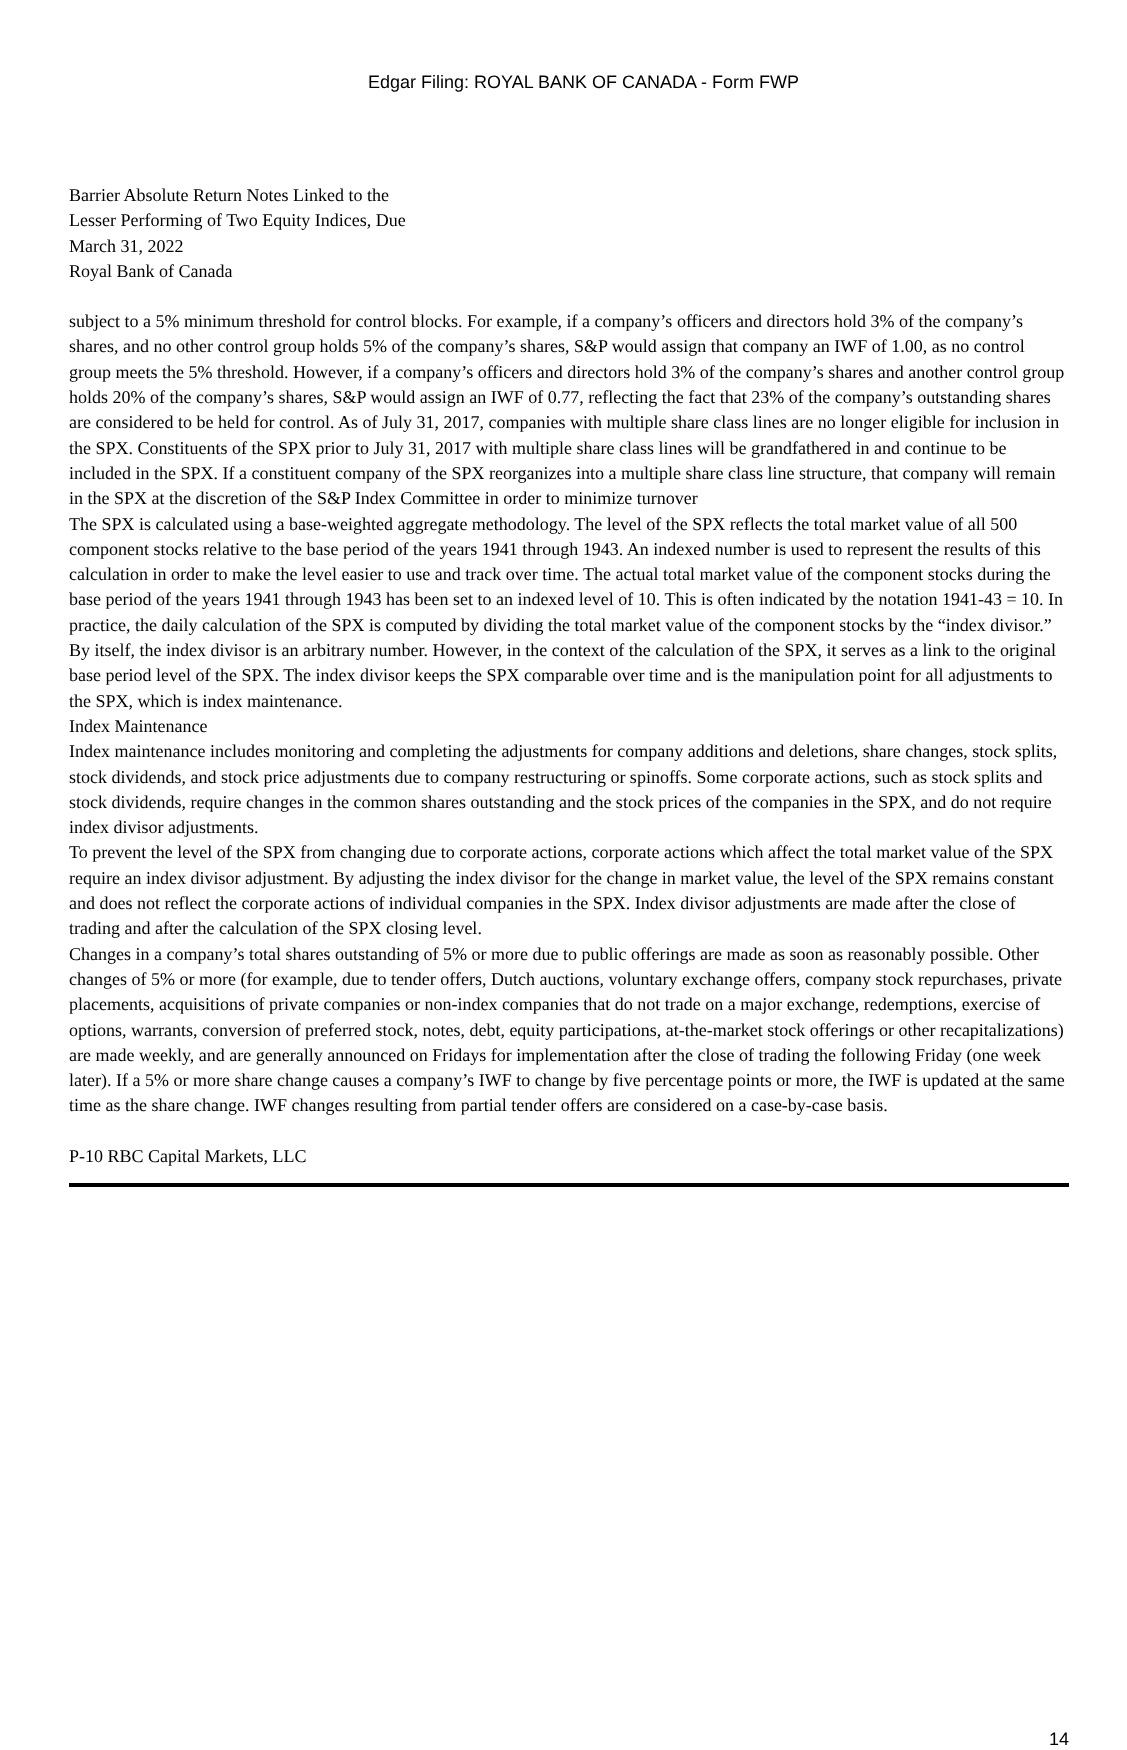Edgar Filing: ROYAL BANK OF CANADA - Form FWP
Barrier Absolute Return Notes Linked to the
Lesser Performing of Two Equity Indices, Due
March 31, 2022
Royal Bank of Canada
subject to a 5% minimum threshold for control blocks. For example, if a company’s officers and directors hold 3% of the company’s shares, and no other control group holds 5% of the company’s shares, S&P would assign that company an IWF of 1.00, as no control group meets the 5% threshold. However, if a company’s officers and directors hold 3% of the company’s shares and another control group holds 20% of the company’s shares, S&P would assign an IWF of 0.77, reflecting the fact that 23% of the company’s outstanding shares are considered to be held for control. As of July 31, 2017, companies with multiple share class lines are no longer eligible for inclusion in the SPX. Constituents of the SPX prior to July 31, 2017 with multiple share class lines will be grandfathered in and continue to be included in the SPX. If a constituent company of the SPX reorganizes into a multiple share class line structure, that company will remain in the SPX at the discretion of the S&P Index Committee in order to minimize turnover
The SPX is calculated using a base-weighted aggregate methodology. The level of the SPX reflects the total market value of all 500 component stocks relative to the base period of the years 1941 through 1943. An indexed number is used to represent the results of this calculation in order to make the level easier to use and track over time. The actual total market value of the component stocks during the base period of the years 1941 through 1943 has been set to an indexed level of 10. This is often indicated by the notation 1941-43 = 10. In practice, the daily calculation of the SPX is computed by dividing the total market value of the component stocks by the “index divisor.” By itself, the index divisor is an arbitrary number. However, in the context of the calculation of the SPX, it serves as a link to the original base period level of the SPX. The index divisor keeps the SPX comparable over time and is the manipulation point for all adjustments to the SPX, which is index maintenance.
Index Maintenance
Index maintenance includes monitoring and completing the adjustments for company additions and deletions, share changes, stock splits, stock dividends, and stock price adjustments due to company restructuring or spinoffs. Some corporate actions, such as stock splits and stock dividends, require changes in the common shares outstanding and the stock prices of the companies in the SPX, and do not require index divisor adjustments.
To prevent the level of the SPX from changing due to corporate actions, corporate actions which affect the total market value of the SPX require an index divisor adjustment. By adjusting the index divisor for the change in market value, the level of the SPX remains constant and does not reflect the corporate actions of individual companies in the SPX. Index divisor adjustments are made after the close of trading and after the calculation of the SPX closing level.
Changes in a company’s total shares outstanding of 5% or more due to public offerings are made as soon as reasonably possible. Other changes of 5% or more (for example, due to tender offers, Dutch auctions, voluntary exchange offers, company stock repurchases, private placements, acquisitions of private companies or non-index companies that do not trade on a major exchange, redemptions, exercise of options, warrants, conversion of preferred stock, notes, debt, equity participations, at-the-market stock offerings or other recapitalizations) are made weekly, and are generally announced on Fridays for implementation after the close of trading the following Friday (one week later). If a 5% or more share change causes a company’s IWF to change by five percentage points or more, the IWF is updated at the same time as the share change. IWF changes resulting from partial tender offers are considered on a case-by-case basis.
P-10 RBC Capital Markets, LLC
14